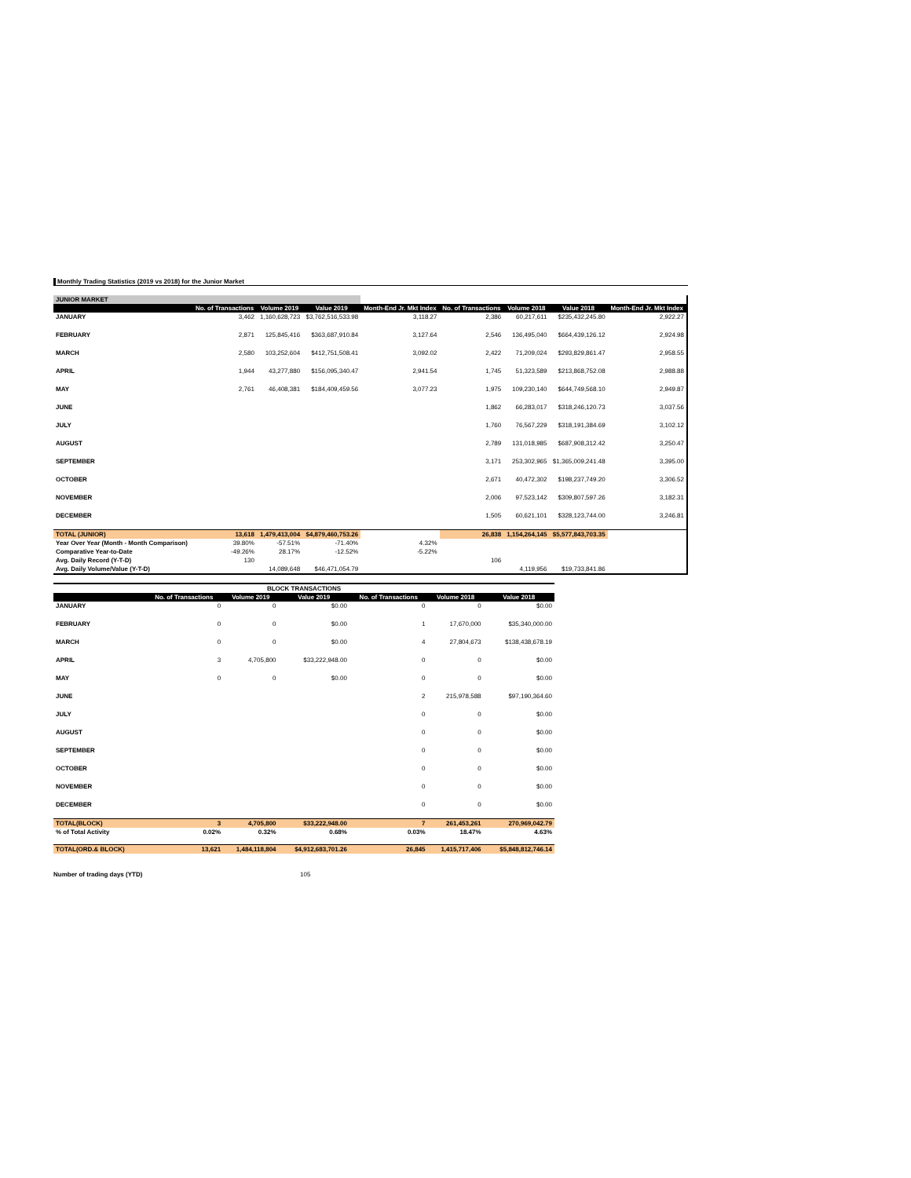Monthly Trading Statistics (2019 vs 2018) for the Junior Market
| JUNIOR MARKET | | | | | | | | |
| | No. of Transactions | Volume 2019 | Value 2019 | Month-End Jr. Mkt Index | No. of Transactions | Volume 2018 | Value 2018 | Month-End Jr. Mkt Index |
| JANUARY | 3,462 | 1,160,628,723 | $3,762,516,533.98 | 3,118.27 | 2,386 | 60,217,611 | $235,432,245.80 | 2,922.27 |
| FEBRUARY | 2,871 | 125,845,416 | $363,687,910.84 | 3,127.64 | 2,546 | 136,495,040 | $664,439,126.12 | 2,924.98 |
| MARCH | 2,580 | 103,252,604 | $412,751,508.41 | 3,092.02 | 2,422 | 71,209,024 | $293,829,861.47 | 2,958.55 |
| APRIL | 1,944 | 43,277,880 | $156,095,340.47 | 2,941.54 | 1,745 | 51,323,589 | $213,868,752.08 | 2,988.88 |
| MAY | 2,761 | 46,408,381 | $184,409,459.56 | 3,077.23 | 1,975 | 109,230,140 | $644,749,568.10 | 2,949.87 |
| JUNE | | | | | 1,862 | 66,283,017 | $318,246,120.73 | 3,037.56 |
| JULY | | | | | 1,760 | 76,567,229 | $318,191,384.69 | 3,102.12 |
| AUGUST | | | | | 2,789 | 131,018,985 | $687,908,312.42 | 3,250.47 |
| SEPTEMBER | | | | | 3,171 | 253,302,965 | $1,365,009,241.48 | 3,395.00 |
| OCTOBER | | | | | 2,671 | 40,472,302 | $198,237,749.20 | 3,306.52 |
| NOVEMBER | | | | | 2,006 | 97,523,142 | $309,807,597.26 | 3,182.31 |
| DECEMBER | | | | | 1,505 | 60,621,101 | $328,123,744.00 | 3,246.81 |
| TOTAL (JUNIOR) | 13,618 | 1,479,413,004 | $4,879,460,753.26 | | 26,838 | 1,154,264,145 | $5,577,843,703.35 | |
| Year Over Year (Month - Month Comparison) | 39.80% | -57.51% | -71.40% | 4.32% | | | | |
| Comparative Year-to-Date | -49.26% | 28.17% | -12.52% | -5.22% | | | | |
| Avg. Daily Record (Y-T-D) | 130 | | | | 106 | | | |
| Avg. Daily Volume/Value (Y-T-D) | | 14,089,648 | $46,471,054.79 | | | 4,119,956 | $19,733,841.86 | |
| BLOCK TRANSACTIONS | | | | | | |
| | No. of Transactions | Volume 2019 | Value 2019 | No. of Transactions | Volume 2018 | Value 2018 |
| JANUARY | 0 | 0 | $0.00 | 0 | 0 | $0.00 |
| FEBRUARY | 0 | 0 | $0.00 | 1 | 17,670,000 | $35,340,000.00 |
| MARCH | 0 | 0 | $0.00 | 4 | 27,804,673 | $138,438,678.19 |
| APRIL | 3 | 4,705,800 | $33,222,948.00 | 0 | 0 | $0.00 |
| MAY | 0 | 0 | $0.00 | 0 | 0 | $0.00 |
| JUNE | | | | 2 | 215,978,588 | $97,190,364.60 |
| JULY | | | | 0 | 0 | $0.00 |
| AUGUST | | | | 0 | 0 | $0.00 |
| SEPTEMBER | | | | 0 | 0 | $0.00 |
| OCTOBER | | | | 0 | 0 | $0.00 |
| NOVEMBER | | | | 0 | 0 | $0.00 |
| DECEMBER | | | | 0 | 0 | $0.00 |
| TOTAL(BLOCK) | 3 | 4,705,800 | $33,222,948.00 | 7 | 261,453,261 | 270,969,042.79 |
| % of Total Activity | 0.02% | 0.32% | 0.68% | 0.03% | 18.47% | 4.63% |
| TOTAL(ORD.& BLOCK) | 13,621 | 1,484,118,804 | $4,912,683,701.26 | 26,845 | 1,415,717,406 | $5,848,812,746.14 |
Number of trading days (YTD) 105